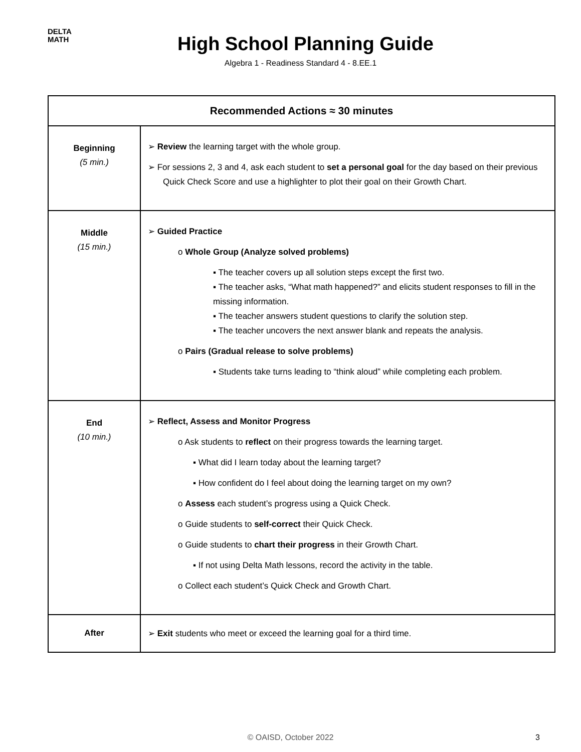DELTA
MATH
High School Planning Guide
Algebra 1 - Readiness Standard 4 - 8.EE.1
| Recommended Actions ≈ 30 minutes | |
| --- | --- |
| Beginning (5 min.) | ➢ Review the learning target with the whole group. ➢ For sessions 2, 3 and 4, ask each student to set a personal goal for the day based on their previous Quick Check Score and use a highlighter to plot their goal on their Growth Chart. |
| Middle (15 min.) | ➢ Guided Practice o Whole Group (Analyze solved problems) ▪ The teacher covers up all solution steps except the first two. ▪ The teacher asks, “What math happened?” and elicits student responses to fill in the missing information. ▪ The teacher answers student questions to clarify the solution step. ▪ The teacher uncovers the next answer blank and repeats the analysis. o Pairs (Gradual release to solve problems) ▪ Students take turns leading to “think aloud” while completing each problem. |
| End (10 min.) | ➢ Reflect, Assess and Monitor Progress o Ask students to reflect on their progress towards the learning target. ▪ What did I learn today about the learning target? ▪ How confident do I feel about doing the learning target on my own? o Assess each student’s progress using a Quick Check. o Guide students to self-correct their Quick Check. o Guide students to chart their progress in their Growth Chart. ▪ If not using Delta Math lessons, record the activity in the table. o Collect each student’s Quick Check and Growth Chart. |
| After | ➢ Exit students who meet or exceed the learning goal for a third time. |
© OAISD, October 2022 3